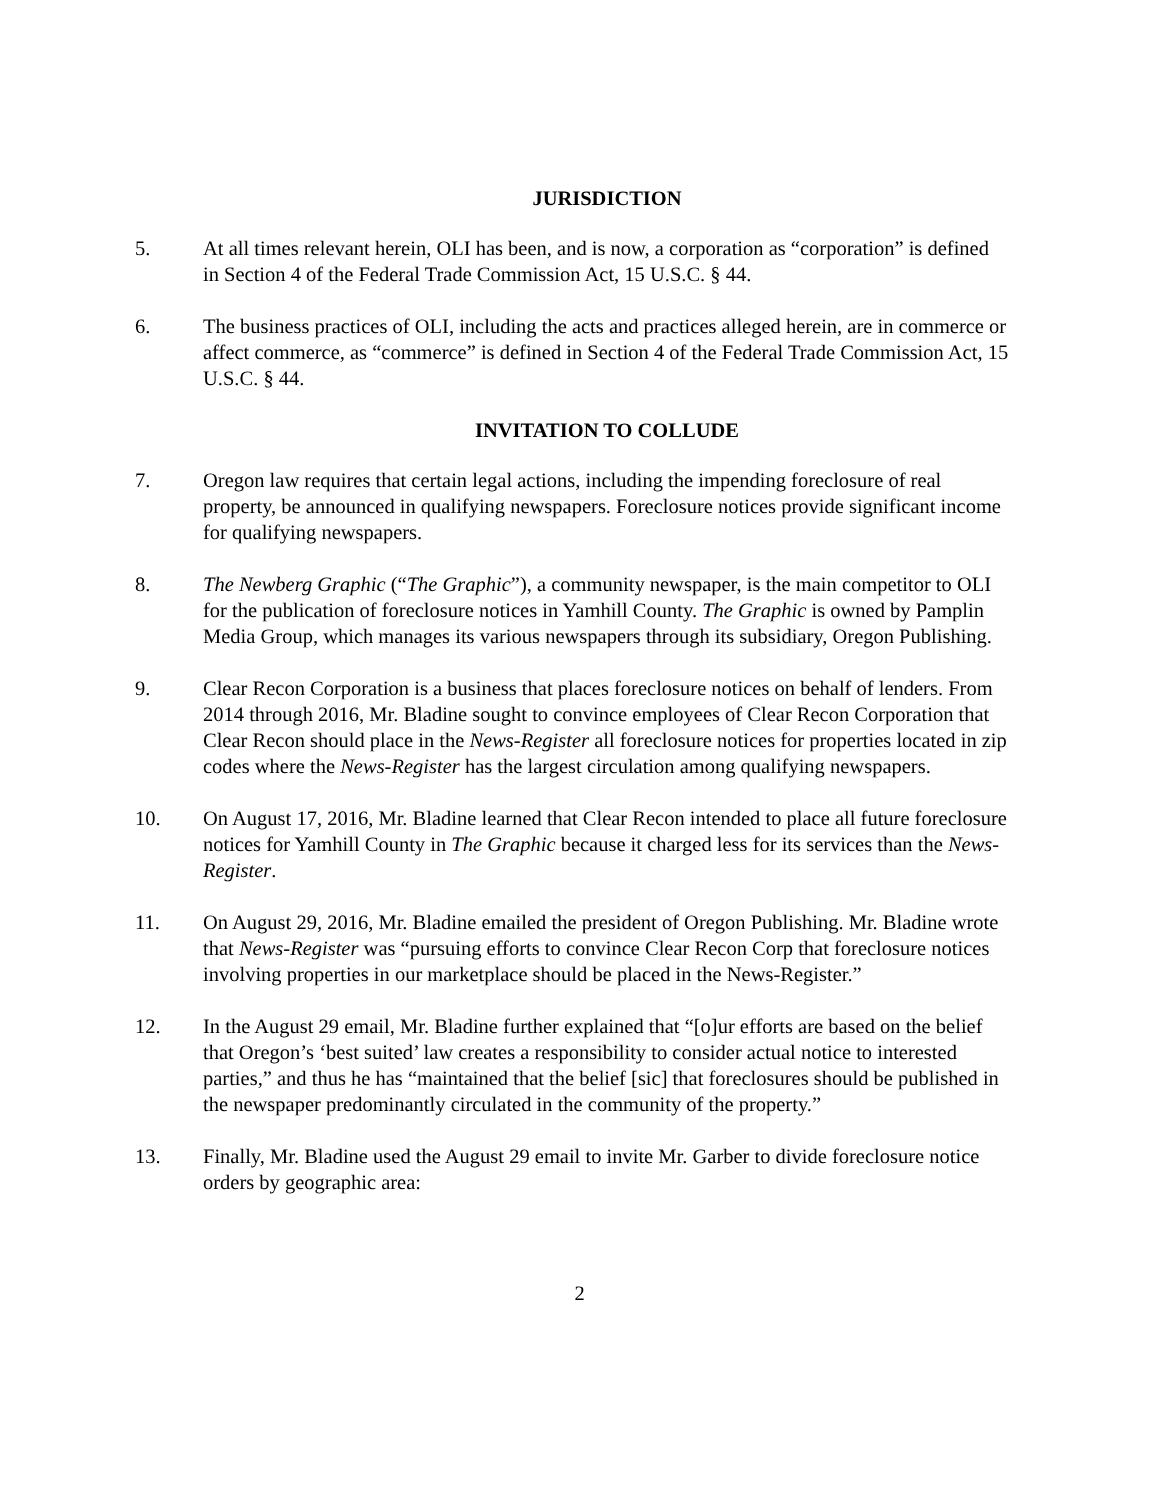JURISDICTION
5. At all times relevant herein, OLI has been, and is now, a corporation as “corporation” is defined in Section 4 of the Federal Trade Commission Act, 15 U.S.C. § 44.
6. The business practices of OLI, including the acts and practices alleged herein, are in commerce or affect commerce, as “commerce” is defined in Section 4 of the Federal Trade Commission Act, 15 U.S.C. § 44.
INVITATION TO COLLUDE
7. Oregon law requires that certain legal actions, including the impending foreclosure of real property, be announced in qualifying newspapers. Foreclosure notices provide significant income for qualifying newspapers.
8. The Newberg Graphic (“The Graphic”), a community newspaper, is the main competitor to OLI for the publication of foreclosure notices in Yamhill County. The Graphic is owned by Pamplin Media Group, which manages its various newspapers through its subsidiary, Oregon Publishing.
9. Clear Recon Corporation is a business that places foreclosure notices on behalf of lenders. From 2014 through 2016, Mr. Bladine sought to convince employees of Clear Recon Corporation that Clear Recon should place in the News-Register all foreclosure notices for properties located in zip codes where the News-Register has the largest circulation among qualifying newspapers.
10. On August 17, 2016, Mr. Bladine learned that Clear Recon intended to place all future foreclosure notices for Yamhill County in The Graphic because it charged less for its services than the News-Register.
11. On August 29, 2016, Mr. Bladine emailed the president of Oregon Publishing. Mr. Bladine wrote that News-Register was “pursuing efforts to convince Clear Recon Corp that foreclosure notices involving properties in our marketplace should be placed in the News-Register.”
12. In the August 29 email, Mr. Bladine further explained that “[o]ur efforts are based on the belief that Oregon’s ‘best suited’ law creates a responsibility to consider actual notice to interested parties,” and thus he has “maintained that the belief [sic] that foreclosures should be published in the newspaper predominantly circulated in the community of the property.”
13. Finally, Mr. Bladine used the August 29 email to invite Mr. Garber to divide foreclosure notice orders by geographic area:
2